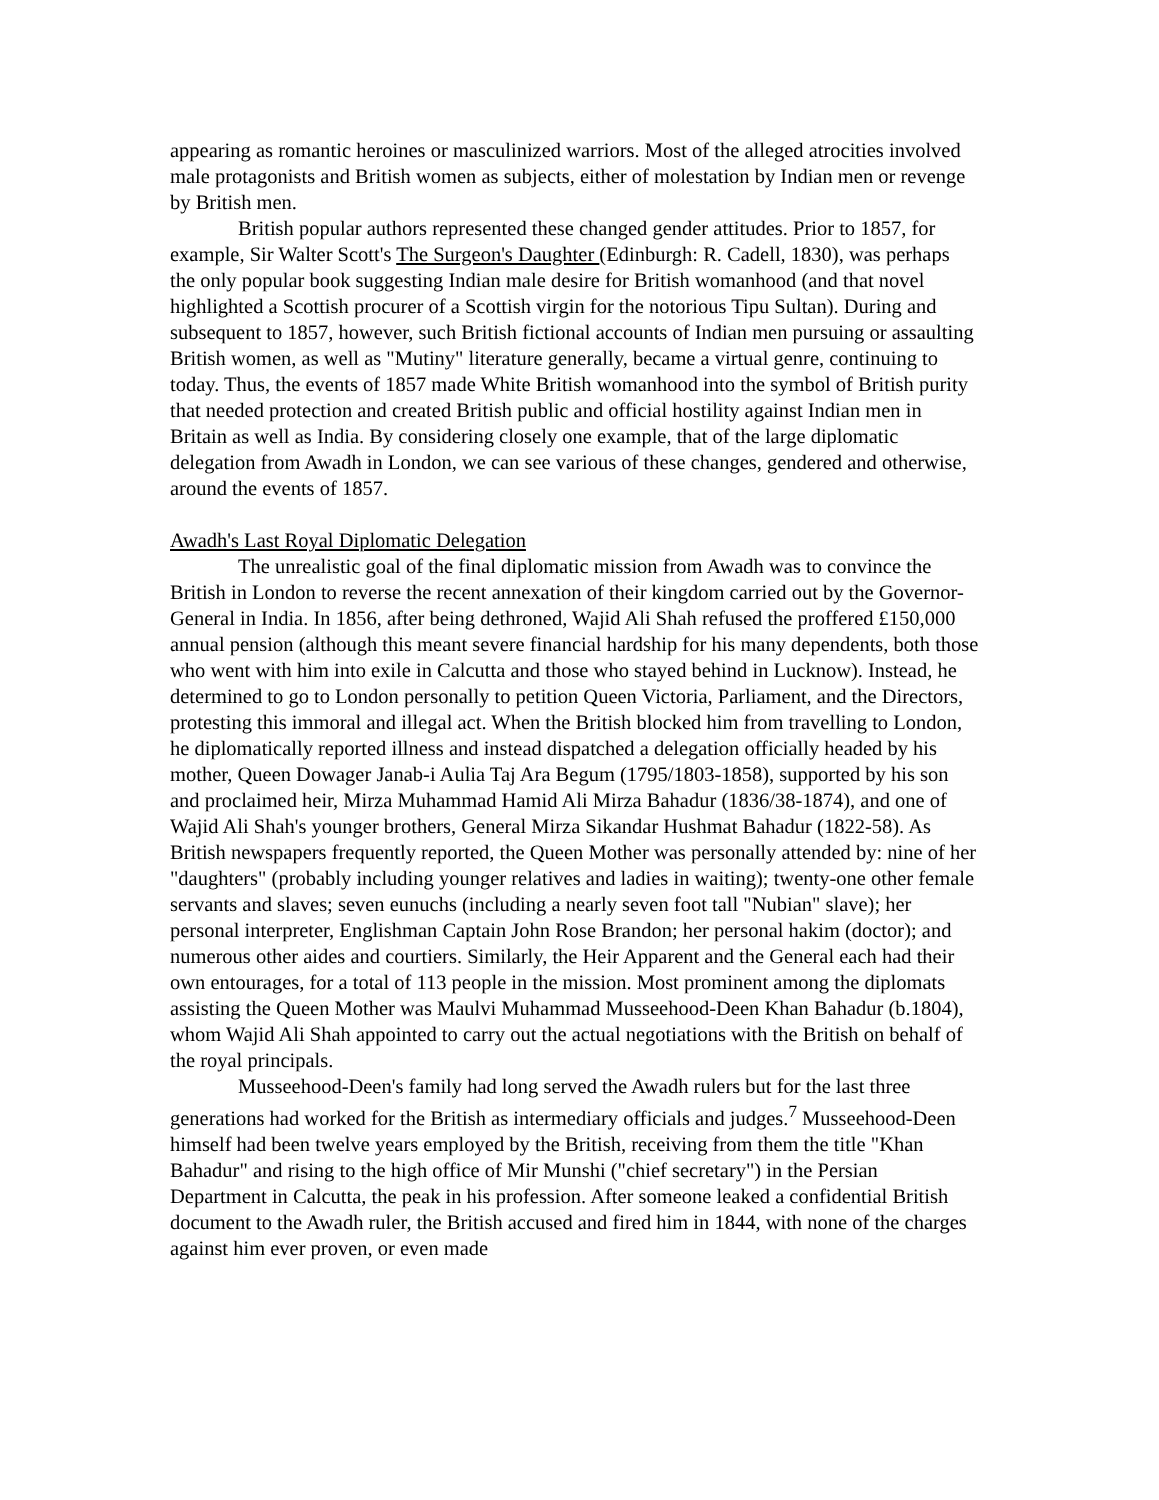appearing as romantic heroines or masculinized warriors. Most of the alleged atrocities involved male protagonists and British women as subjects, either of molestation by Indian men or revenge by British men.
British popular authors represented these changed gender attitudes. Prior to 1857, for example, Sir Walter Scott's The Surgeon's Daughter (Edinburgh: R. Cadell, 1830), was perhaps the only popular book suggesting Indian male desire for British womanhood (and that novel highlighted a Scottish procurer of a Scottish virgin for the notorious Tipu Sultan). During and subsequent to 1857, however, such British fictional accounts of Indian men pursuing or assaulting British women, as well as "Mutiny" literature generally, became a virtual genre, continuing to today. Thus, the events of 1857 made White British womanhood into the symbol of British purity that needed protection and created British public and official hostility against Indian men in Britain as well as India. By considering closely one example, that of the large diplomatic delegation from Awadh in London, we can see various of these changes, gendered and otherwise, around the events of 1857.
Awadh's Last Royal Diplomatic Delegation
The unrealistic goal of the final diplomatic mission from Awadh was to convince the British in London to reverse the recent annexation of their kingdom carried out by the Governor-General in India. In 1856, after being dethroned, Wajid Ali Shah refused the proffered £150,000 annual pension (although this meant severe financial hardship for his many dependents, both those who went with him into exile in Calcutta and those who stayed behind in Lucknow). Instead, he determined to go to London personally to petition Queen Victoria, Parliament, and the Directors, protesting this immoral and illegal act. When the British blocked him from travelling to London, he diplomatically reported illness and instead dispatched a delegation officially headed by his mother, Queen Dowager Janab-i Aulia Taj Ara Begum (1795/1803-1858), supported by his son and proclaimed heir, Mirza Muhammad Hamid Ali Mirza Bahadur (1836/38-1874), and one of Wajid Ali Shah's younger brothers, General Mirza Sikandar Hushmat Bahadur (1822-58). As British newspapers frequently reported, the Queen Mother was personally attended by: nine of her "daughters" (probably including younger relatives and ladies in waiting); twenty-one other female servants and slaves; seven eunuchs (including a nearly seven foot tall "Nubian" slave); her personal interpreter, Englishman Captain John Rose Brandon; her personal hakim (doctor); and numerous other aides and courtiers. Similarly, the Heir Apparent and the General each had their own entourages, for a total of 113 people in the mission. Most prominent among the diplomats assisting the Queen Mother was Maulvi Muhammad Musseehood-Deen Khan Bahadur (b.1804), whom Wajid Ali Shah appointed to carry out the actual negotiations with the British on behalf of the royal principals.
Musseehood-Deen's family had long served the Awadh rulers but for the last three generations had worked for the British as intermediary officials and judges.<sup>7</sup> Musseehood-Deen himself had been twelve years employed by the British, receiving from them the title "Khan Bahadur" and rising to the high office of Mir Munshi ("chief secretary") in the Persian Department in Calcutta, the peak in his profession. After someone leaked a confidential British document to the Awadh ruler, the British accused and fired him in 1844, with none of the charges against him ever proven, or even made